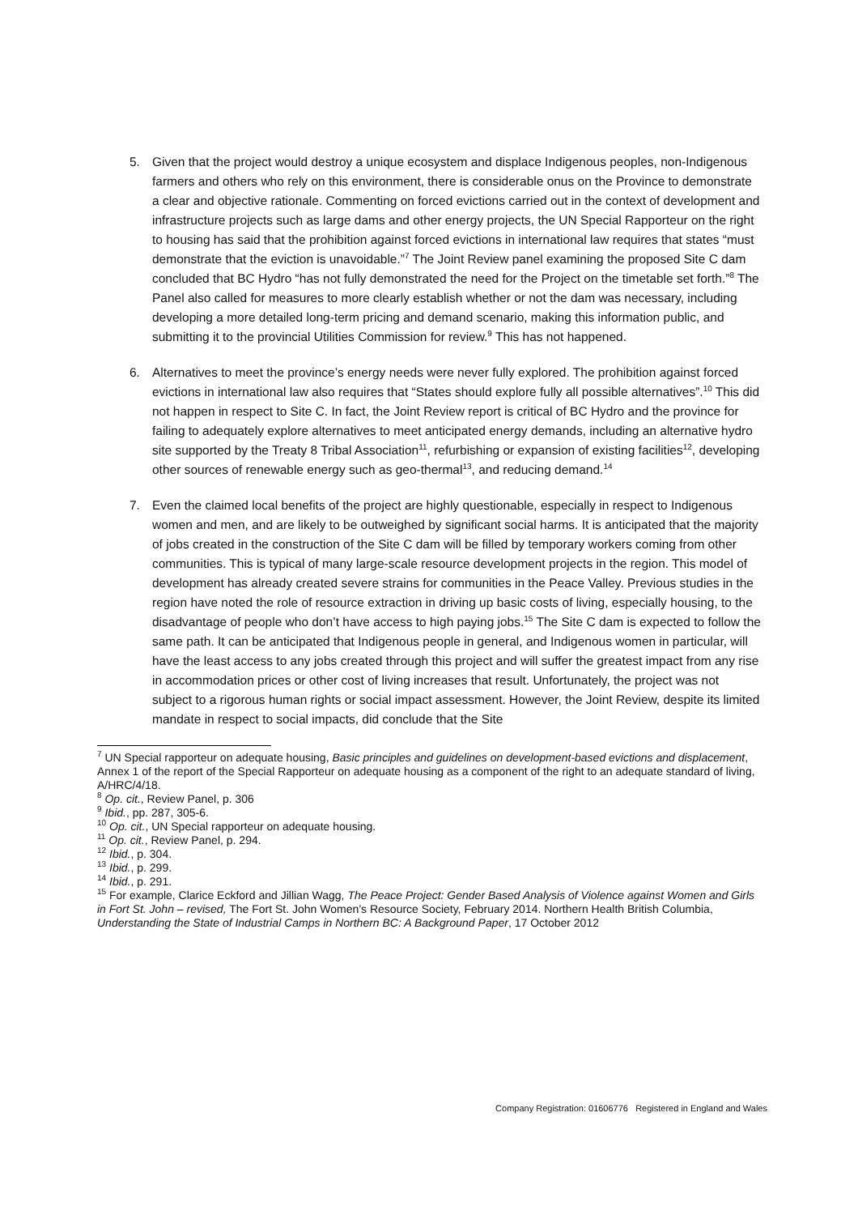5. Given that the project would destroy a unique ecosystem and displace Indigenous peoples, non-Indigenous farmers and others who rely on this environment, there is considerable onus on the Province to demonstrate a clear and objective rationale. Commenting on forced evictions carried out in the context of development and infrastructure projects such as large dams and other energy projects, the UN Special Rapporteur on the right to housing has said that the prohibition against forced evictions in international law requires that states “must demonstrate that the eviction is unavoidable.”<sup>7</sup> The Joint Review panel examining the proposed Site C dam concluded that BC Hydro “has not fully demonstrated the need for the Project on the timetable set forth.”<sup>8</sup> The Panel also called for measures to more clearly establish whether or not the dam was necessary, including developing a more detailed long-term pricing and demand scenario, making this information public, and submitting it to the provincial Utilities Commission for review.<sup>9</sup> This has not happened.
6. Alternatives to meet the province’s energy needs were never fully explored. The prohibition against forced evictions in international law also requires that “States should explore fully all possible alternatives”.<sup>10</sup> This did not happen in respect to Site C. In fact, the Joint Review report is critical of BC Hydro and the province for failing to adequately explore alternatives to meet anticipated energy demands, including an alternative hydro site supported by the Treaty 8 Tribal Association<sup>11</sup>, refurbishing or expansion of existing facilities<sup>12</sup>, developing other sources of renewable energy such as geo-thermal<sup>13</sup>, and reducing demand.<sup>14</sup>
7. Even the claimed local benefits of the project are highly questionable, especially in respect to Indigenous women and men, and are likely to be outweighed by significant social harms. It is anticipated that the majority of jobs created in the construction of the Site C dam will be filled by temporary workers coming from other communities. This is typical of many large-scale resource development projects in the region. This model of development has already created severe strains for communities in the Peace Valley. Previous studies in the region have noted the role of resource extraction in driving up basic costs of living, especially housing, to the disadvantage of people who don’t have access to high paying jobs.<sup>15</sup> The Site C dam is expected to follow the same path. It can be anticipated that Indigenous people in general, and Indigenous women in particular, will have the least access to any jobs created through this project and will suffer the greatest impact from any rise in accommodation prices or other cost of living increases that result. Unfortunately, the project was not subject to a rigorous human rights or social impact assessment. However, the Joint Review, despite its limited mandate in respect to social impacts, did conclude that the Site
<sup>7</sup> UN Special rapporteur on adequate housing, Basic principles and guidelines on development-based evictions and displacement, Annex 1 of the report of the Special Rapporteur on adequate housing as a component of the right to an adequate standard of living, A/HRC/4/18.
<sup>8</sup> Op. cit., Review Panel, p. 306
<sup>9</sup> Ibid., pp. 287, 305-6.
<sup>10</sup> Op. cit., UN Special rapporteur on adequate housing.
<sup>11</sup> Op. cit., Review Panel, p. 294.
<sup>12</sup> Ibid., p. 304.
<sup>13</sup> Ibid., p. 299.
<sup>14</sup> Ibid., p. 291.
<sup>15</sup> For example, Clarice Eckford and Jillian Wagg, The Peace Project: Gender Based Analysis of Violence against Women and Girls in Fort St. John – revised, The Fort St. John Women’s Resource Society, February 2014. Northern Health British Columbia, Understanding the State of Industrial Camps in Northern BC: A Background Paper, 17 October 2012
Company Registration: 01606776 Registered in England and Wales